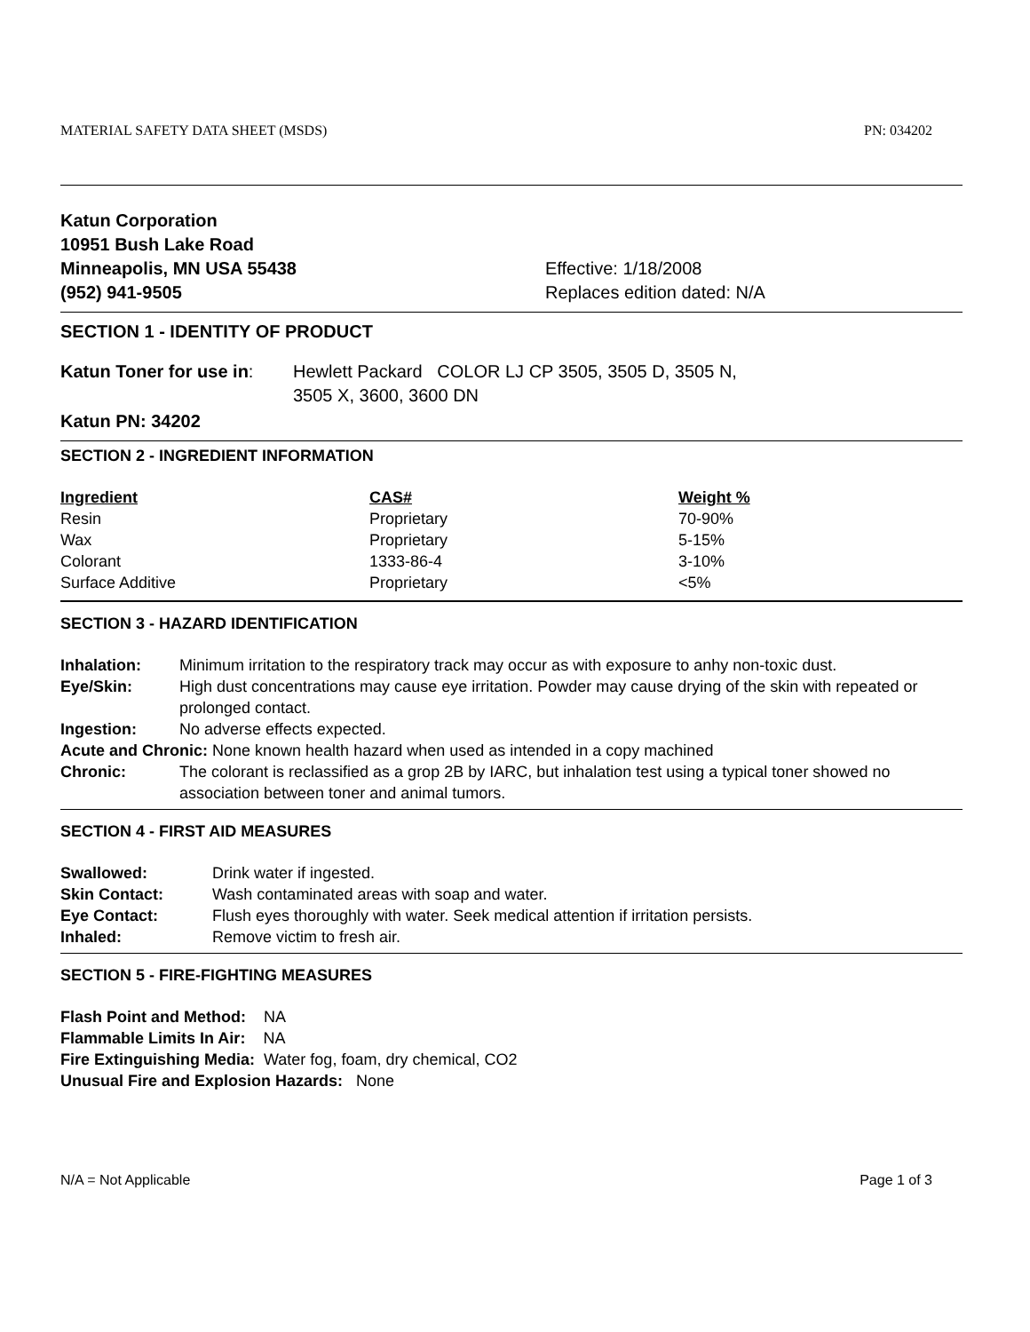MATERIAL SAFETY DATA SHEET (MSDS) PN: 034202
Katun Corporation
10951 Bush Lake Road
Minneapolis, MN USA 55438
(952) 941-9505
Effective: 1/18/2008
Replaces edition dated: N/A
SECTION 1 - IDENTITY OF PRODUCT
Katun Toner for use in:
Hewlett Packard COLOR LJ CP 3505, 3505 D, 3505 N,
3505 X, 3600, 3600 DN
Katun PN: 34202
SECTION 2 - INGREDIENT INFORMATION
| Ingredient | CAS# | Weight % |
| --- | --- | --- |
| Resin | Proprietary | 70-90% |
| Wax | Proprietary | 5-15% |
| Colorant | 1333-86-4 | 3-10% |
| Surface Additive | Proprietary | <5% |
SECTION 3 - HAZARD IDENTIFICATION
| Inhalation: | Minimum irritation to the respiratory track may occur as with exposure to anhy non-toxic dust. |
| Eye/Skin: | High dust concentrations may cause eye irritation. Powder may cause drying of the skin with repeated or prolonged contact. |
| Ingestion: | No adverse effects expected. |
| Acute and Chronic: None known health hazard when used as intended in a copy machined | |
| Chronic: | The colorant is reclassified as a grop 2B by IARC, but inhalation test using a typical toner showed no association between toner and animal tumors. |
SECTION 4 - FIRST AID MEASURES
| Swallowed: | Drink water if ingested. |
| Skin Contact: | Wash contaminated areas with soap and water. |
| Eye Contact: | Flush eyes thoroughly with water. Seek medical attention if irritation persists. |
| Inhaled: | Remove victim to fresh air. |
SECTION 5 - FIRE-FIGHTING MEASURES
Flash Point and Method: NA
Flammable Limits In Air: NA
Fire Extinguishing Media: Water fog, foam, dry chemical, CO2
Unusual Fire and Explosion Hazards: None
N/A = Not Applicable Page 1 of 3